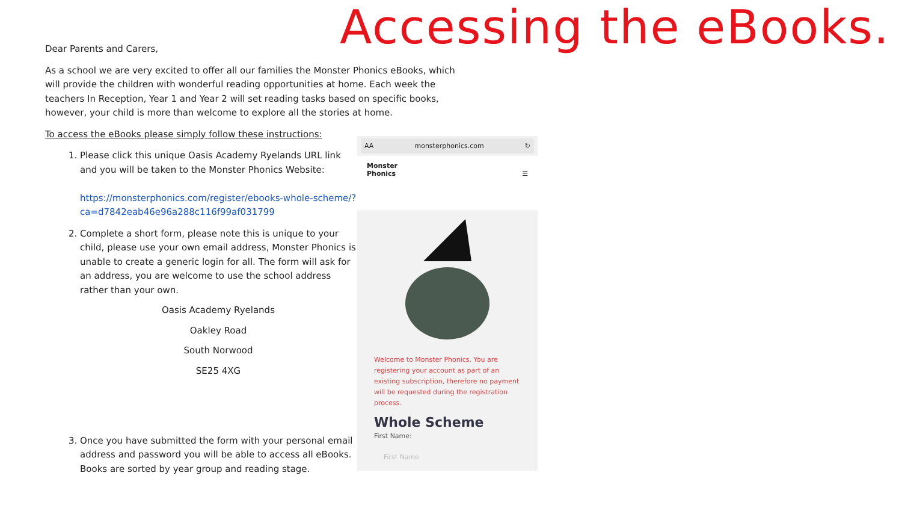Accessing the eBooks.
Dear Parents and Carers,
As a school we are very excited to offer all our families the Monster Phonics eBooks, which will provide the children with wonderful reading opportunities at home. Each week the teachers In Reception, Year 1 and Year 2 will set reading tasks based on specific books, however, your child is more than welcome to explore all the stories at home.
To access the eBooks please simply follow these instructions:
1. Please click this unique Oasis Academy Ryelands URL link and you will be taken to the Monster Phonics Website:
https://monsterphonics.com/register/ebooks-whole-scheme/?ca=d7842eab46e96a288c116f99af031799
2. Complete a short form, please note this is unique to your child, please use your own email address, Monster Phonics is unable to create a generic login for all. The form will ask for an address, you are welcome to use the school address rather than your own.
Oasis Academy Ryelands
Oakley Road
South Norwood
SE25 4XG
3. Once you have submitted the form with your personal email address and password you will be able to access all eBooks. Books are sorted by year group and reading stage.
AA monsterphonics.com ↻
Monster
Phonics ☰
Welcome to Monster Phonics. You are registering your account as part of an existing subscription, therefore no payment will be requested during the registration process.
Whole Scheme
First Name:
First Name